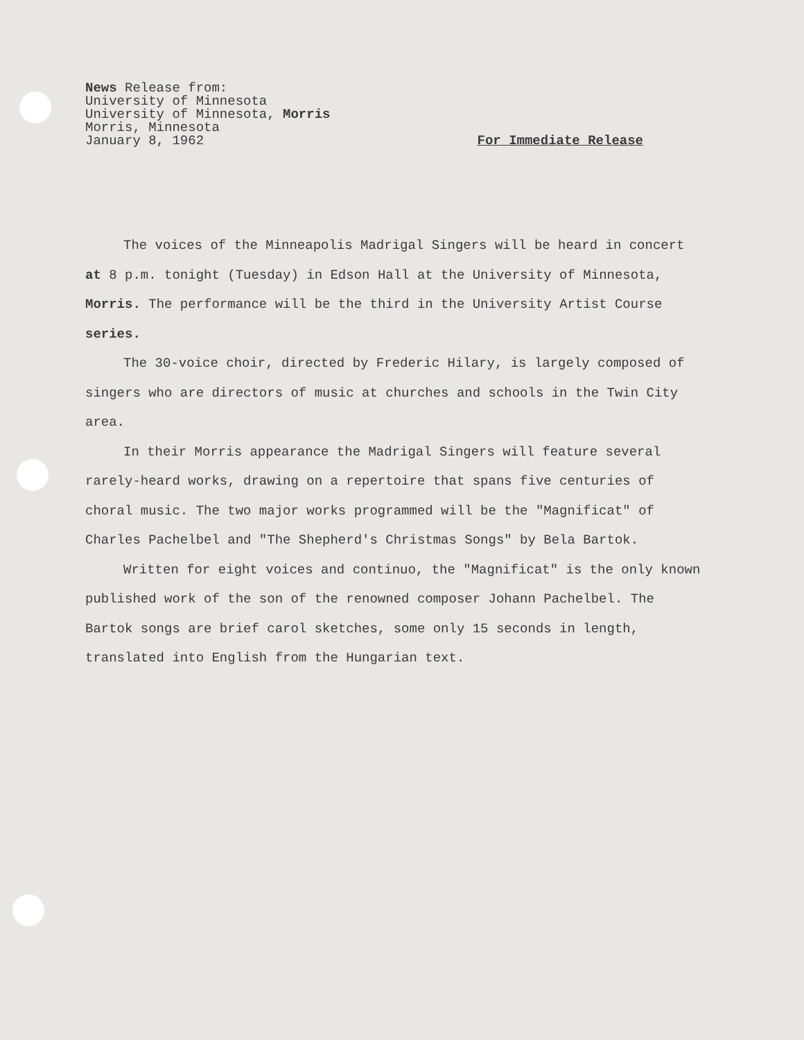News Release from:
University of Minnesota
University of Minnesota, Morris
Morris, Minnesota
January 8, 1962
For Immediate Release
The voices of the Minneapolis Madrigal Singers will be heard in concert at 8 p.m. tonight (Tuesday) in Edson Hall at the University of Minnesota, Morris. The performance will be the third in the University Artist Course series.
The 30-voice choir, directed by Frederic Hilary, is largely composed of singers who are directors of music at churches and schools in the Twin City area.
In their Morris appearance the Madrigal Singers will feature several rarely-heard works, drawing on a repertoire that spans five centuries of choral music. The two major works programmed will be the "Magnificat" of Charles Pachelbel and "The Shepherd's Christmas Songs" by Bela Bartok.
Written for eight voices and continuo, the "Magnificat" is the only known published work of the son of the renowned composer Johann Pachelbel. The Bartok songs are brief carol sketches, some only 15 seconds in length, translated into English from the Hungarian text.